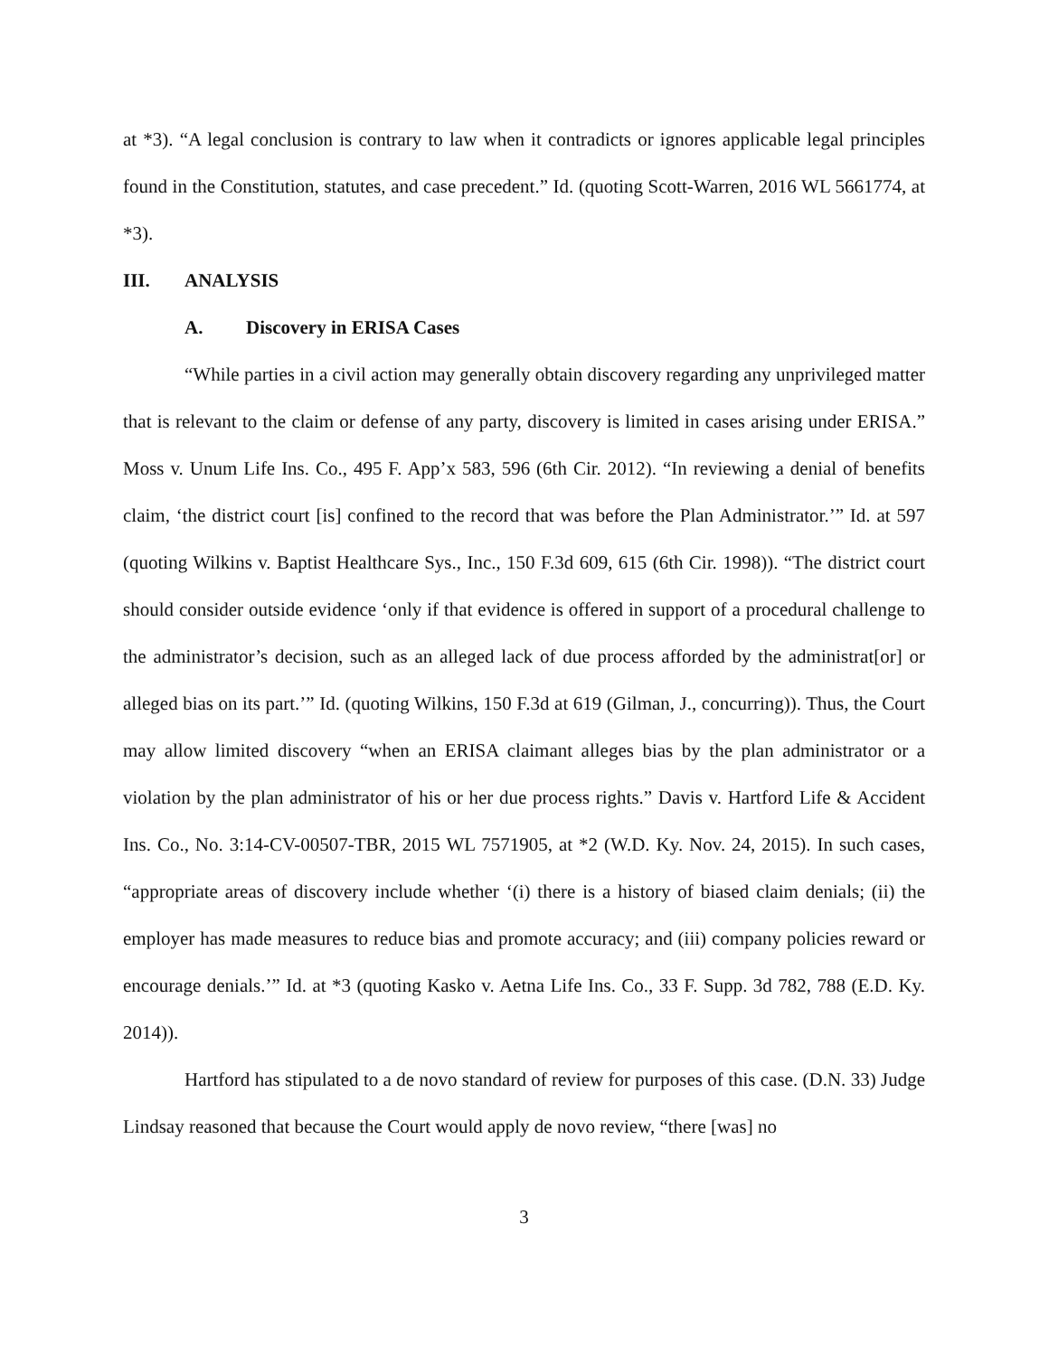at *3). “A legal conclusion is contrary to law when it contradicts or ignores applicable legal principles found in the Constitution, statutes, and case precedent.” Id. (quoting Scott-Warren, 2016 WL 5661774, at *3).
III. ANALYSIS
A. Discovery in ERISA Cases
“While parties in a civil action may generally obtain discovery regarding any unprivileged matter that is relevant to the claim or defense of any party, discovery is limited in cases arising under ERISA.” Moss v. Unum Life Ins. Co., 495 F. App’x 583, 596 (6th Cir. 2012). “In reviewing a denial of benefits claim, ‘the district court [is] confined to the record that was before the Plan Administrator.’” Id. at 597 (quoting Wilkins v. Baptist Healthcare Sys., Inc., 150 F.3d 609, 615 (6th Cir. 1998)). “The district court should consider outside evidence ‘only if that evidence is offered in support of a procedural challenge to the administrator’s decision, such as an alleged lack of due process afforded by the administrat[or] or alleged bias on its part.’” Id. (quoting Wilkins, 150 F.3d at 619 (Gilman, J., concurring)). Thus, the Court may allow limited discovery “when an ERISA claimant alleges bias by the plan administrator or a violation by the plan administrator of his or her due process rights.” Davis v. Hartford Life & Accident Ins. Co., No. 3:14-CV-00507-TBR, 2015 WL 7571905, at *2 (W.D. Ky. Nov. 24, 2015). In such cases, “appropriate areas of discovery include whether ‘(i) there is a history of biased claim denials; (ii) the employer has made measures to reduce bias and promote accuracy; and (iii) company policies reward or encourage denials.’” Id. at *3 (quoting Kasko v. Aetna Life Ins. Co., 33 F. Supp. 3d 782, 788 (E.D. Ky. 2014)).
Hartford has stipulated to a de novo standard of review for purposes of this case. (D.N. 33) Judge Lindsay reasoned that because the Court would apply de novo review, “there [was] no
3